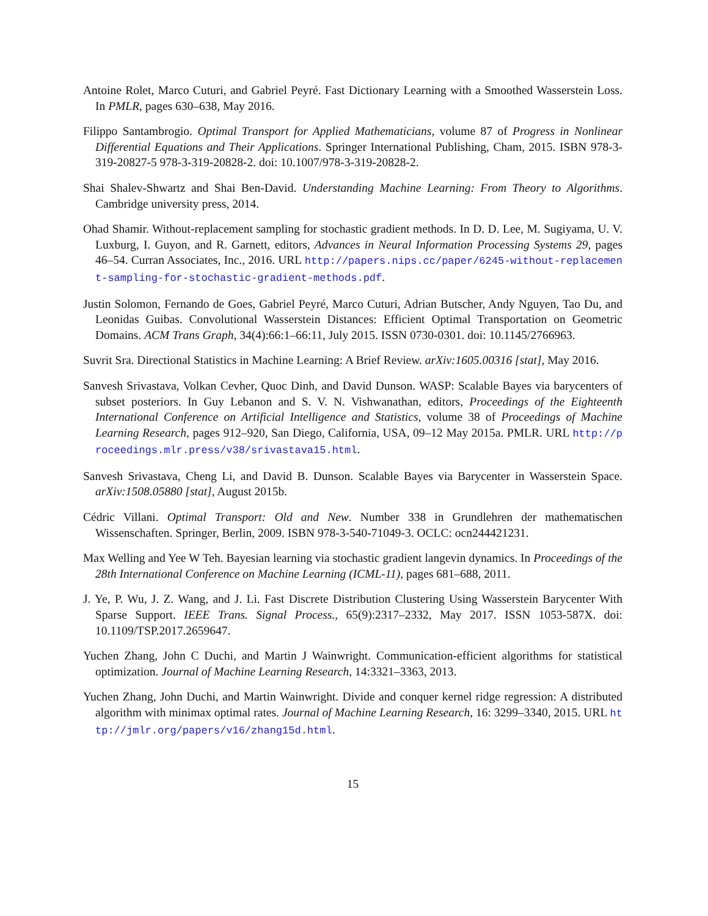Antoine Rolet, Marco Cuturi, and Gabriel Peyré. Fast Dictionary Learning with a Smoothed Wasserstein Loss. In PMLR, pages 630–638, May 2016.
Filippo Santambrogio. Optimal Transport for Applied Mathematicians, volume 87 of Progress in Nonlinear Differential Equations and Their Applications. Springer International Publishing, Cham, 2015. ISBN 978-3-319-20827-5 978-3-319-20828-2. doi: 10.1007/978-3-319-20828-2.
Shai Shalev-Shwartz and Shai Ben-David. Understanding Machine Learning: From Theory to Algorithms. Cambridge university press, 2014.
Ohad Shamir. Without-replacement sampling for stochastic gradient methods. In D. D. Lee, M. Sugiyama, U. V. Luxburg, I. Guyon, and R. Garnett, editors, Advances in Neural Information Processing Systems 29, pages 46–54. Curran Associates, Inc., 2016. URL http://papers.nips.cc/paper/6245-without-replacement-sampling-for-stochastic-gradient-methods.pdf.
Justin Solomon, Fernando de Goes, Gabriel Peyré, Marco Cuturi, Adrian Butscher, Andy Nguyen, Tao Du, and Leonidas Guibas. Convolutional Wasserstein Distances: Efficient Optimal Transportation on Geometric Domains. ACM Trans Graph, 34(4):66:1–66:11, July 2015. ISSN 0730-0301. doi: 10.1145/2766963.
Suvrit Sra. Directional Statistics in Machine Learning: A Brief Review. arXiv:1605.00316 [stat], May 2016.
Sanvesh Srivastava, Volkan Cevher, Quoc Dinh, and David Dunson. WASP: Scalable Bayes via barycenters of subset posteriors. In Guy Lebanon and S. V. N. Vishwanathan, editors, Proceedings of the Eighteenth International Conference on Artificial Intelligence and Statistics, volume 38 of Proceedings of Machine Learning Research, pages 912–920, San Diego, California, USA, 09–12 May 2015a. PMLR. URL http://proceedings.mlr.press/v38/srivastava15.html.
Sanvesh Srivastava, Cheng Li, and David B. Dunson. Scalable Bayes via Barycenter in Wasserstein Space. arXiv:1508.05880 [stat], August 2015b.
Cédric Villani. Optimal Transport: Old and New. Number 338 in Grundlehren der mathematischen Wissenschaften. Springer, Berlin, 2009. ISBN 978-3-540-71049-3. OCLC: ocn244421231.
Max Welling and Yee W Teh. Bayesian learning via stochastic gradient langevin dynamics. In Proceedings of the 28th International Conference on Machine Learning (ICML-11), pages 681–688, 2011.
J. Ye, P. Wu, J. Z. Wang, and J. Li. Fast Discrete Distribution Clustering Using Wasserstein Barycenter With Sparse Support. IEEE Trans. Signal Process., 65(9):2317–2332, May 2017. ISSN 1053-587X. doi: 10.1109/TSP.2017.2659647.
Yuchen Zhang, John C Duchi, and Martin J Wainwright. Communication-efficient algorithms for statistical optimization. Journal of Machine Learning Research, 14:3321–3363, 2013.
Yuchen Zhang, John Duchi, and Martin Wainwright. Divide and conquer kernel ridge regression: A distributed algorithm with minimax optimal rates. Journal of Machine Learning Research, 16: 3299–3340, 2015. URL http://jmlr.org/papers/v16/zhang15d.html.
15